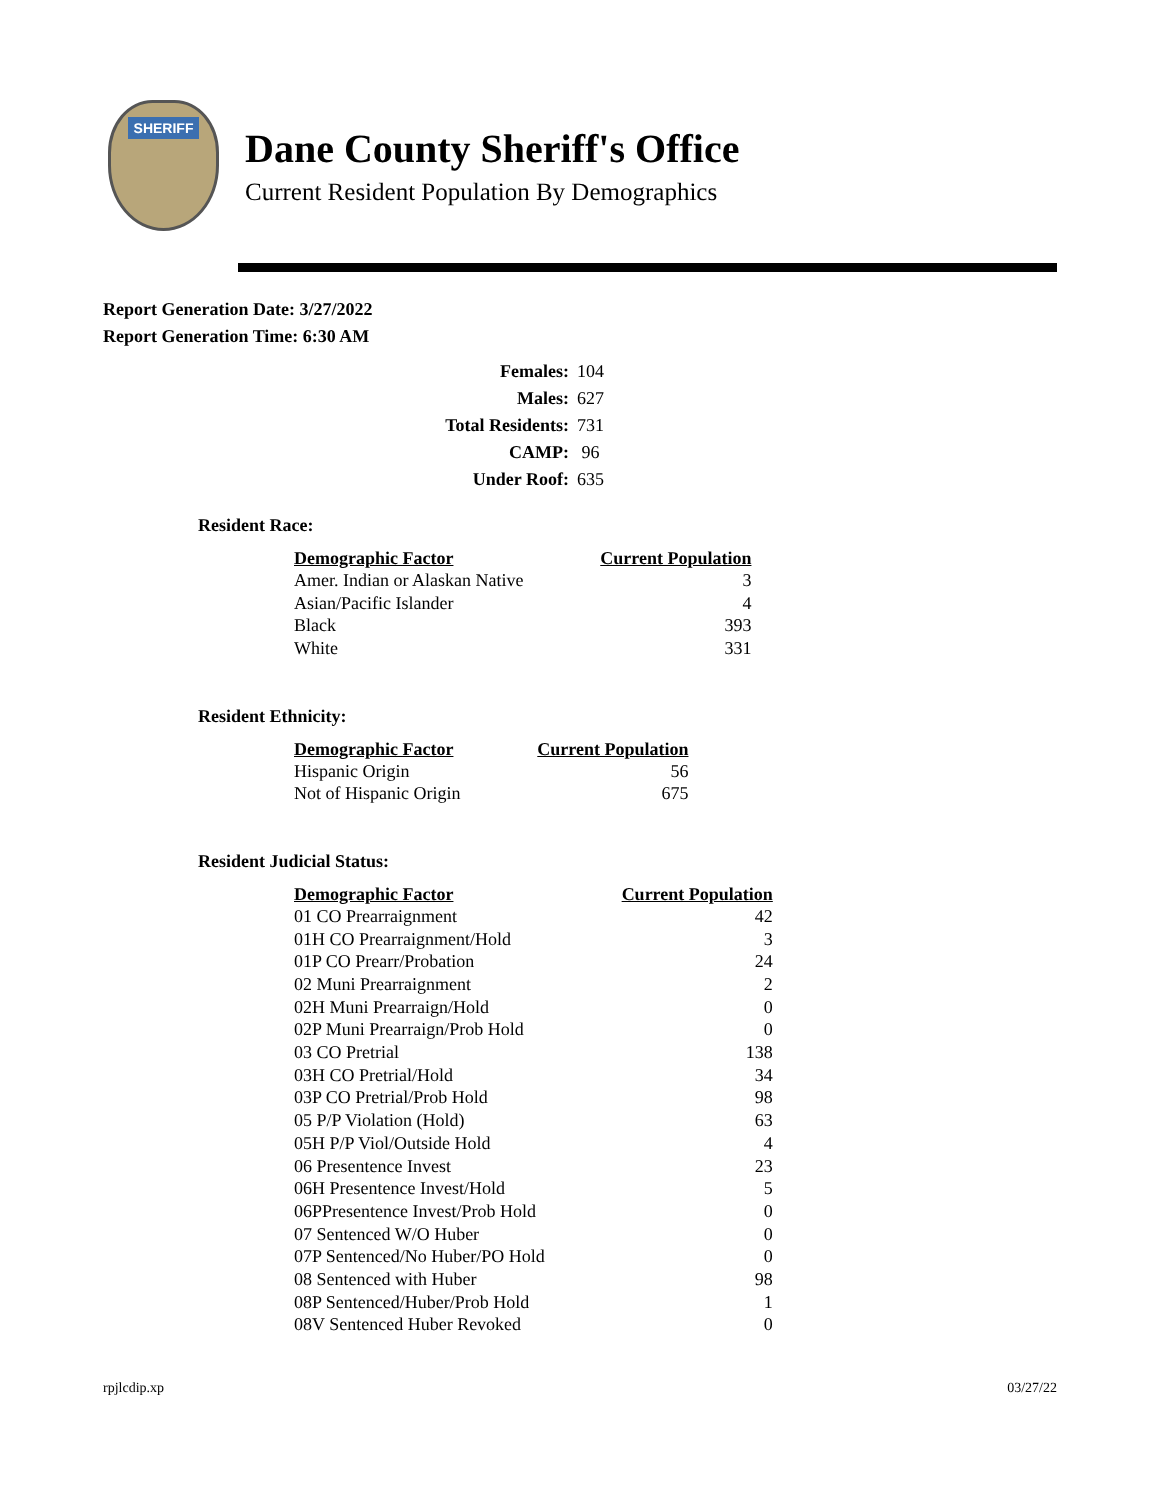SHERIFF
Dane County Sheriff's Office
Current Resident Population By Demographics
Report Generation Date: 3/27/2022
Report Generation Time: 6:30 AM
| Females: | 104 |
| Males: | 627 |
| Total Residents: | 731 |
| CAMP: | 96 |
| Under Roof: | 635 |
Resident Race:
| Demographic Factor | Current Population |
| --- | --- |
| Amer. Indian or Alaskan Native | 3 |
| Asian/Pacific Islander | 4 |
| Black | 393 |
| White | 331 |
Resident Ethnicity:
| Demographic Factor | Current Population |
| --- | --- |
| Hispanic Origin | 56 |
| Not of Hispanic Origin | 675 |
Resident Judicial Status:
| Demographic Factor | Current Population |
| --- | --- |
| 01 CO Prearraignment | 42 |
| 01H CO Prearraignment/Hold | 3 |
| 01P CO Prearr/Probation | 24 |
| 02 Muni Prearraignment | 2 |
| 02H Muni Prearraign/Hold | 0 |
| 02P Muni Prearraign/Prob Hold | 0 |
| 03 CO Pretrial | 138 |
| 03H CO Pretrial/Hold | 34 |
| 03P CO Pretrial/Prob Hold | 98 |
| 05 P/P Violation (Hold) | 63 |
| 05H P/P Viol/Outside Hold | 4 |
| 06 Presentence Invest | 23 |
| 06H Presentence Invest/Hold | 5 |
| 06PPresentence Invest/Prob Hold | 0 |
| 07 Sentenced W/O Huber | 0 |
| 07P Sentenced/No Huber/PO Hold | 0 |
| 08 Sentenced with Huber | 98 |
| 08P Sentenced/Huber/Prob Hold | 1 |
| 08V Sentenced Huber Revoked | 0 |
rpjlcdip.xp 03/27/22